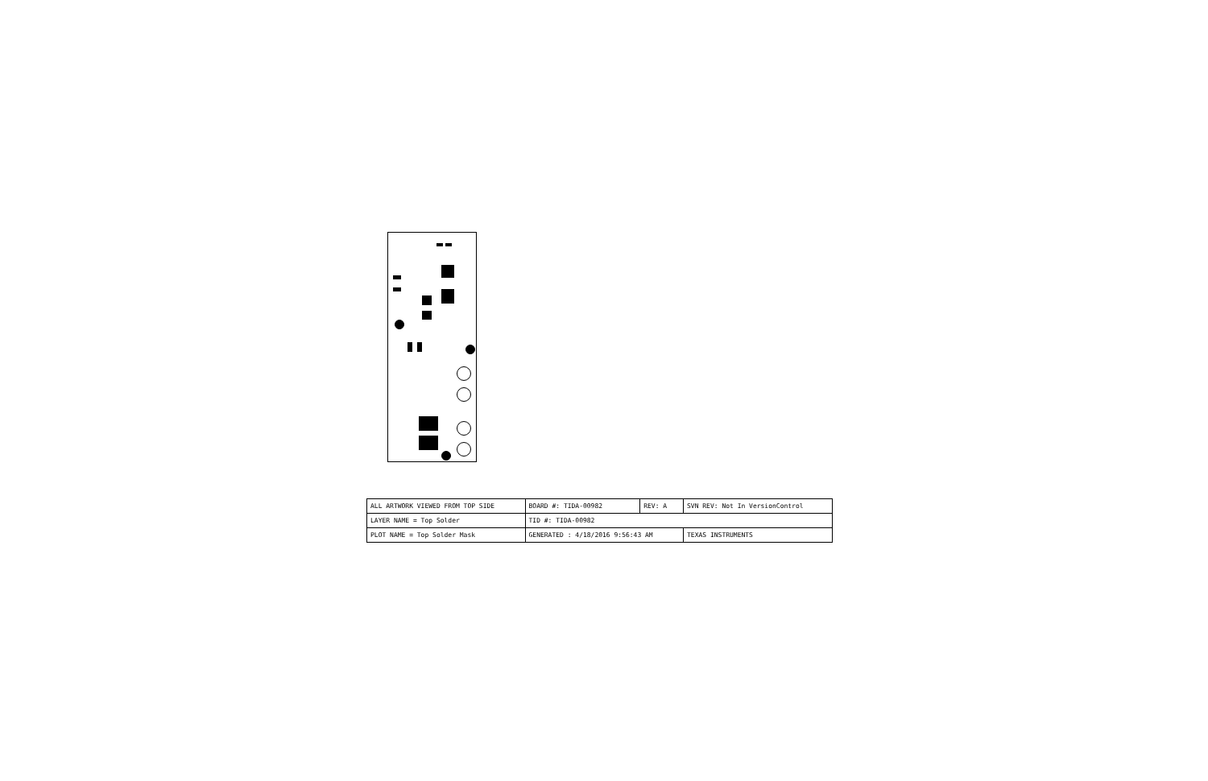| ALL ARTWORK VIEWED FROM TOP SIDE | BOARD #: TIDA-00982 | REV: A | SVN REV: Not In VersionControl | |
| LAYER NAME = Top Solder | TID #: TIDA-00982 | | | |
| PLOT NAME = Top Solder Mask | GENERATED : 4/18/2016 9:56:43 AM | | | TEXAS INSTRUMENTS |